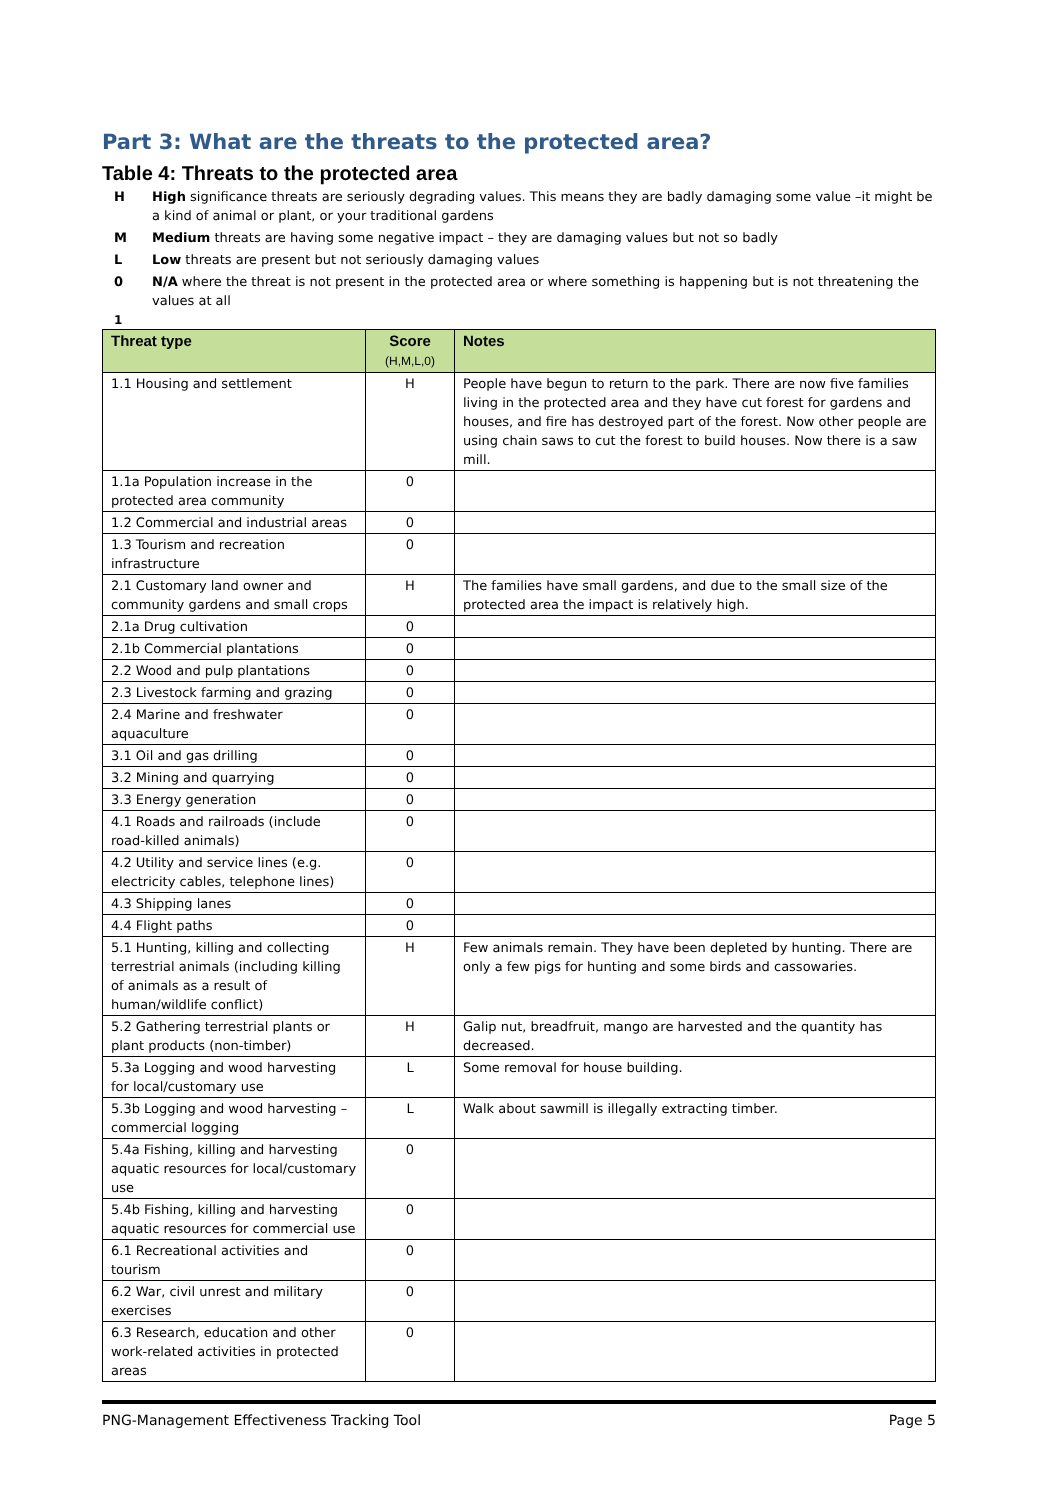Part 3: What are the threats to the protected area?
Table 4: Threats to the protected area
H High significance threats are seriously degrading values. This means they are badly damaging some value –it might be a kind of animal or plant, or your traditional gardens
M Medium threats are having some negative impact – they are damaging values but not so badly
L Low threats are present but not seriously damaging values
0 N/A where the threat is not present in the protected area or where something is happening but is not threatening the values at all
1
| Threat type | Score (H,M,L,0) | Notes |
| --- | --- | --- |
| 1.1 Housing and settlement | H | People have begun to return to the park. There are now five families living in the protected area and they have cut forest for gardens and houses, and fire has destroyed part of the forest. Now other people are using chain saws to cut the forest to build houses. Now there is a saw mill. |
| 1.1a Population increase in the protected area community | 0 | |
| 1.2 Commercial and industrial areas | 0 | |
| 1.3 Tourism and recreation infrastructure | 0 | |
| 2.1 Customary land owner and community gardens and small crops | H | The families have small gardens, and due to the small size of the protected area the impact is relatively high. |
| 2.1a Drug cultivation | 0 | |
| 2.1b Commercial plantations | 0 | |
| 2.2 Wood and pulp plantations | 0 | |
| 2.3 Livestock farming and grazing | 0 | |
| 2.4 Marine and freshwater aquaculture | 0 | |
| 3.1 Oil and gas drilling | 0 | |
| 3.2 Mining and quarrying | 0 | |
| 3.3 Energy generation | 0 | |
| 4.1 Roads and railroads (include road-killed animals) | 0 | |
| 4.2 Utility and service lines (e.g. electricity cables, telephone lines) | 0 | |
| 4.3 Shipping lanes | 0 | |
| 4.4 Flight paths | 0 | |
| 5.1 Hunting, killing and collecting terrestrial animals (including killing of animals as a result of human/wildlife conflict) | H | Few animals remain. They have been depleted by hunting. There are only a few pigs for hunting and some birds and cassowaries. |
| 5.2 Gathering terrestrial plants or plant products (non-timber) | H | Galip nut, breadfruit, mango are harvested and the quantity has decreased. |
| 5.3a Logging and wood harvesting for local/customary use | L | Some removal for house building. |
| 5.3b Logging and wood harvesting – commercial logging | L | Walk about sawmill is illegally extracting timber. |
| 5.4a Fishing, killing and harvesting aquatic resources for local/customary use | 0 | |
| 5.4b Fishing, killing and harvesting aquatic resources for commercial use | 0 | |
| 6.1 Recreational activities and tourism | 0 | |
| 6.2 War, civil unrest and military exercises | 0 | |
| 6.3 Research, education and other work-related activities in protected areas | 0 | |
PNG-Management Effectiveness Tracking Tool Page 5